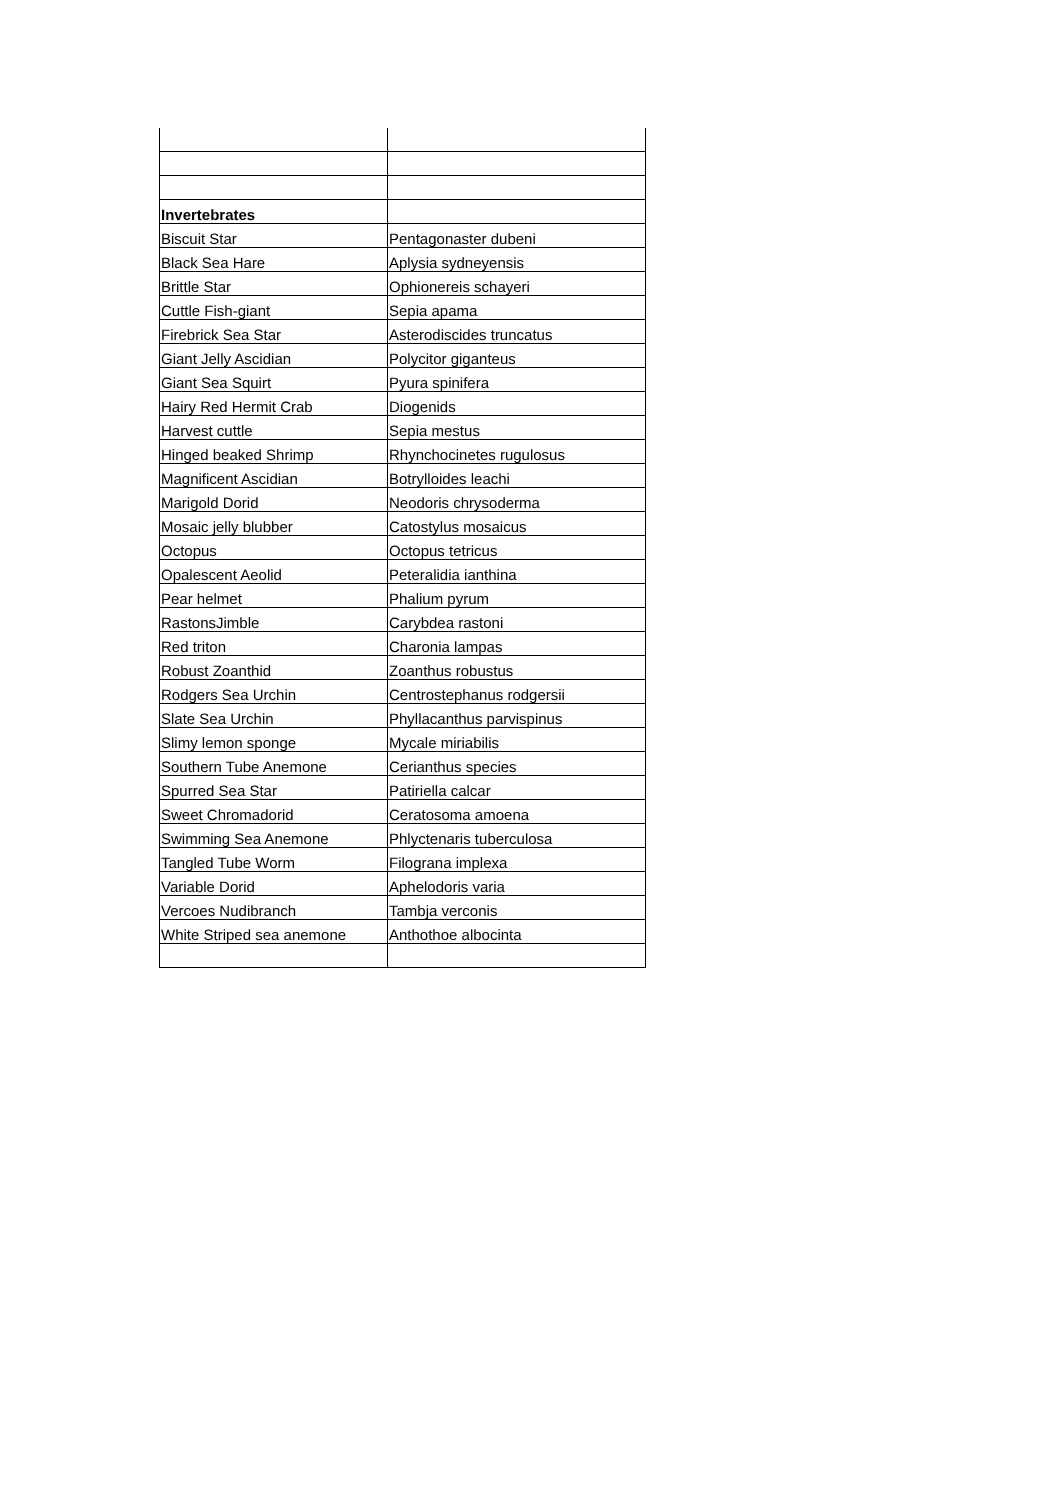| Invertebrates | |
| Biscuit Star | Pentagonaster dubeni |
| Black Sea Hare | Aplysia sydneyensis |
| Brittle Star | Ophionereis schayeri |
| Cuttle Fish-giant | Sepia apama |
| Firebrick Sea Star | Asterodiscides truncatus |
| Giant Jelly Ascidian | Polycitor giganteus |
| Giant Sea Squirt | Pyura spinifera |
| Hairy Red Hermit Crab | Diogenids |
| Harvest cuttle | Sepia mestus |
| Hinged beaked Shrimp | Rhynchocinetes rugulosus |
| Magnificent Ascidian | Botrylloides leachi |
| Marigold Dorid | Neodoris chrysoderma |
| Mosaic jelly blubber | Catostylus mosaicus |
| Octopus | Octopus tetricus |
| Opalescent Aeolid | Peteralidia ianthina |
| Pear helmet | Phalium pyrum |
| RastonsJimble | Carybdea rastoni |
| Red triton | Charonia lampas |
| Robust Zoanthid | Zoanthus robustus |
| Rodgers Sea Urchin | Centrostephanus rodgersii |
| Slate Sea Urchin | Phyllacanthus parvispinus |
| Slimy lemon sponge | Mycale miriabilis |
| Southern Tube Anemone | Cerianthus species |
| Spurred Sea Star | Patiriella calcar |
| Sweet Chromadorid | Ceratosoma amoena |
| Swimming Sea Anemone | Phlyctenaris tuberculosa |
| Tangled Tube Worm | Filograna implexa |
| Variable Dorid | Aphelodoris varia |
| Vercoes Nudibranch | Tambja verconis |
| White Striped sea anemone | Anthothoe albocinta |